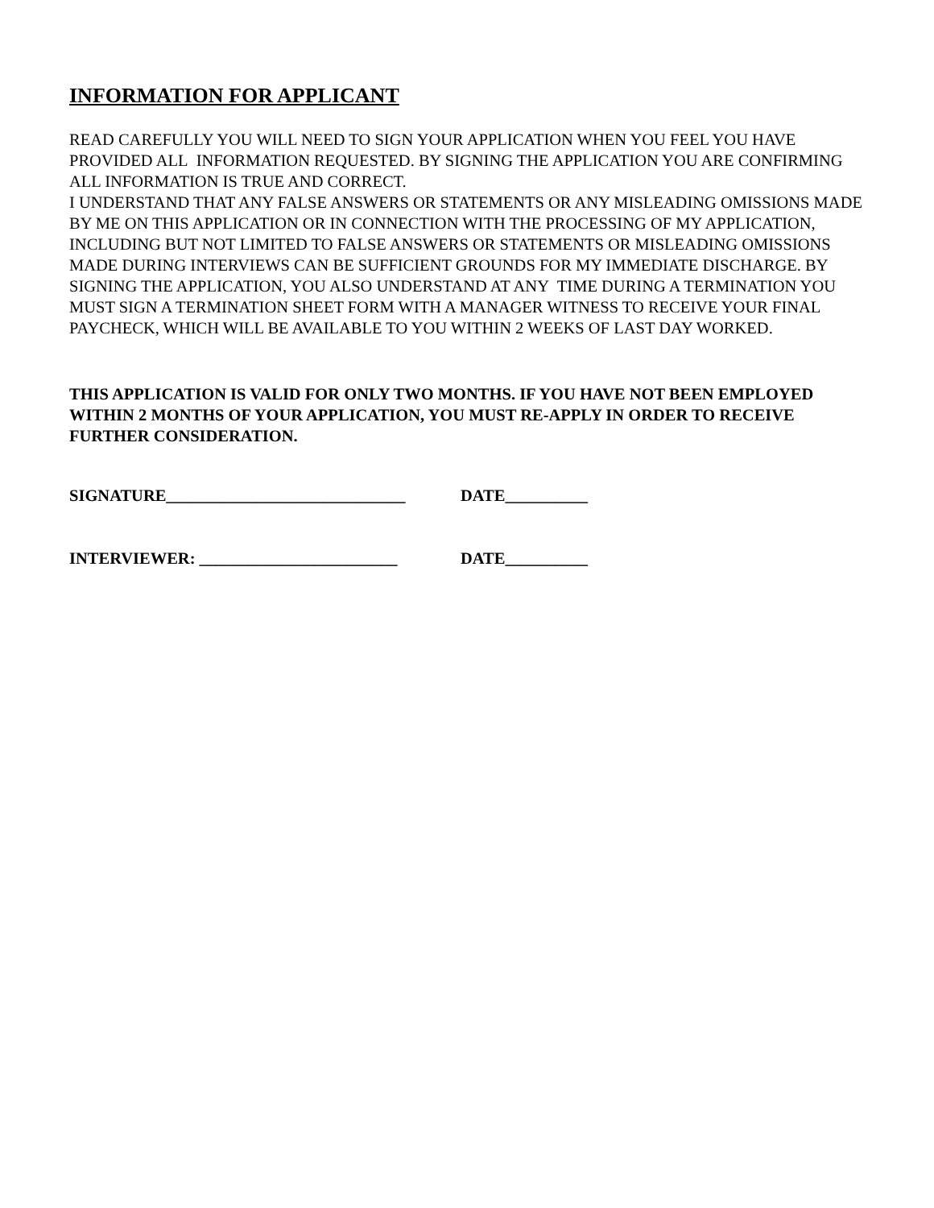INFORMATION FOR APPLICANT
READ CAREFULLY YOU WILL NEED TO SIGN YOUR APPLICATION WHEN YOU FEEL YOU HAVE PROVIDED ALL INFORMATION REQUESTED. BY SIGNING THE APPLICATION YOU ARE CONFIRMING ALL INFORMATION IS TRUE AND CORRECT.
I UNDERSTAND THAT ANY FALSE ANSWERS OR STATEMENTS OR ANY MISLEADING OMISSIONS MADE BY ME ON THIS APPLICATION OR IN CONNECTION WITH THE PROCESSING OF MY APPLICATION, INCLUDING BUT NOT LIMITED TO FALSE ANSWERS OR STATEMENTS OR MISLEADING OMISSIONS MADE DURING INTERVIEWS CAN BE SUFFICIENT GROUNDS FOR MY IMMEDIATE DISCHARGE. BY SIGNING THE APPLICATION, YOU ALSO UNDERSTAND AT ANY TIME DURING A TERMINATION YOU MUST SIGN A TERMINATION SHEET FORM WITH A MANAGER WITNESS TO RECEIVE YOUR FINAL PAYCHECK, WHICH WILL BE AVAILABLE TO YOU WITHIN 2 WEEKS OF LAST DAY WORKED.
THIS APPLICATION IS VALID FOR ONLY TWO MONTHS. IF YOU HAVE NOT BEEN EMPLOYED WITHIN 2 MONTHS OF YOUR APPLICATION, YOU MUST RE-APPLY IN ORDER TO RECEIVE FURTHER CONSIDERATION.
SIGNATURE_____________________________ DATE__________
INTERVIEWER: ________________________ DATE__________